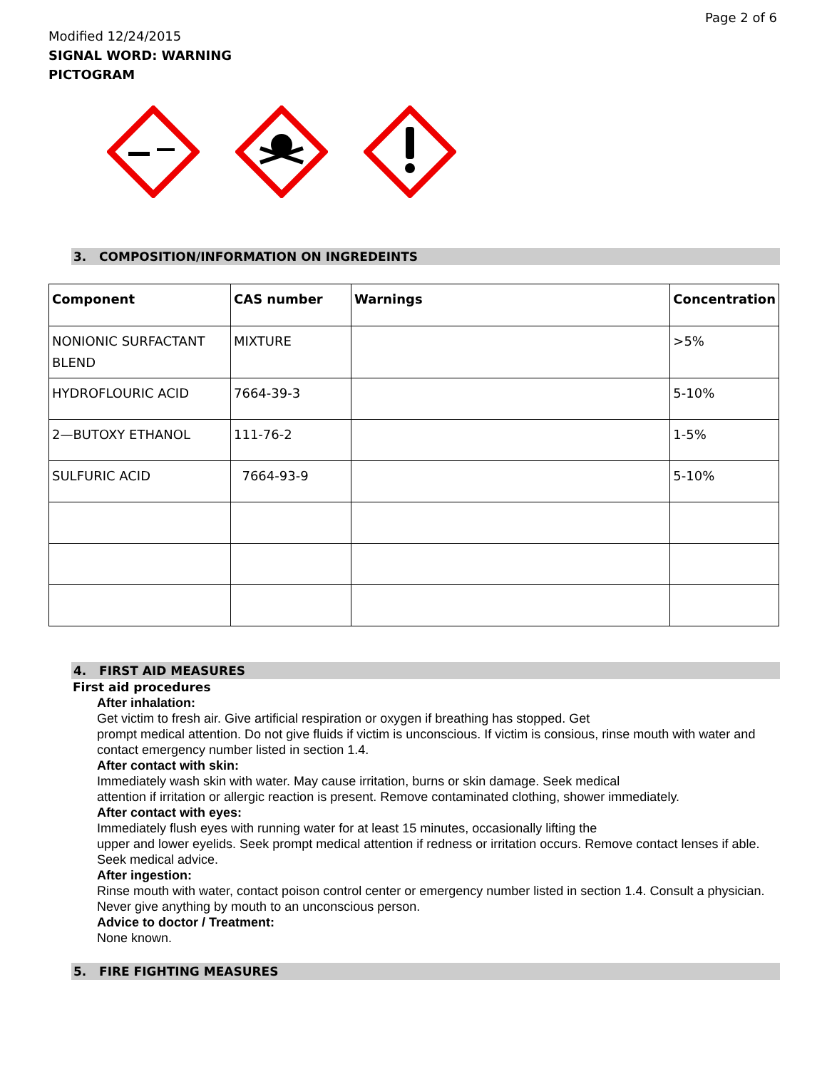Page 2 of 6
Modified 12/24/2015
SIGNAL WORD: WARNING
PICTOGRAM
3. COMPOSITION/INFORMATION ON INGREDEINTS
| Component | CAS number | Warnings | Concentration |
| --- | --- | --- | --- |
| NONIONIC SURFACTANT BLEND | MIXTURE | | >5% |
| HYDROFLOURIC ACID | 7664-39-3 | | 5-10% |
| 2—BUTOXY ETHANOL | 111-76-2 | | 1-5% |
| SULFURIC ACID | 7664-93-9 | | 5-10% |
4. FIRST AID MEASURES
First aid procedures
After inhalation:
Get victim to fresh air. Give artificial respiration or oxygen if breathing has stopped. Get
prompt medical attention. Do not give fluids if victim is unconscious. If victim is consious, rinse mouth with water and contact emergency number listed in section 1.4.
After contact with skin:
Immediately wash skin with water. May cause irritation, burns or skin damage. Seek medical
attention if irritation or allergic reaction is present. Remove contaminated clothing, shower immediately.
After contact with eyes:
Immediately flush eyes with running water for at least 15 minutes, occasionally lifting the
upper and lower eyelids. Seek prompt medical attention if redness or irritation occurs. Remove contact lenses if able. Seek medical advice.
After ingestion:
Rinse mouth with water, contact poison control center or emergency number listed in section 1.4. Consult a physician. Never give anything by mouth to an unconscious person.
Advice to doctor / Treatment:
None known.
5. FIRE FIGHTING MEASURES